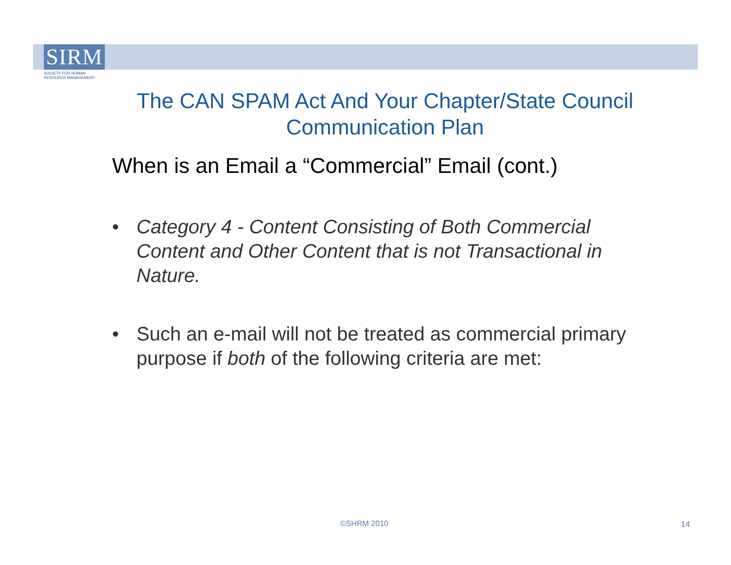SIRM
SOCIETY FOR HUMAN
RESOURCE MANAGEMENT
The CAN SPAM Act And Your Chapter/State Council Communication Plan
When is an Email a “Commercial” Email (cont.)
• Category 4 - Content Consisting of Both Commercial Content and Other Content that is not Transactional in Nature.
• Such an e-mail will not be treated as commercial primary purpose if both of the following criteria are met:
©SHRM 2010 14